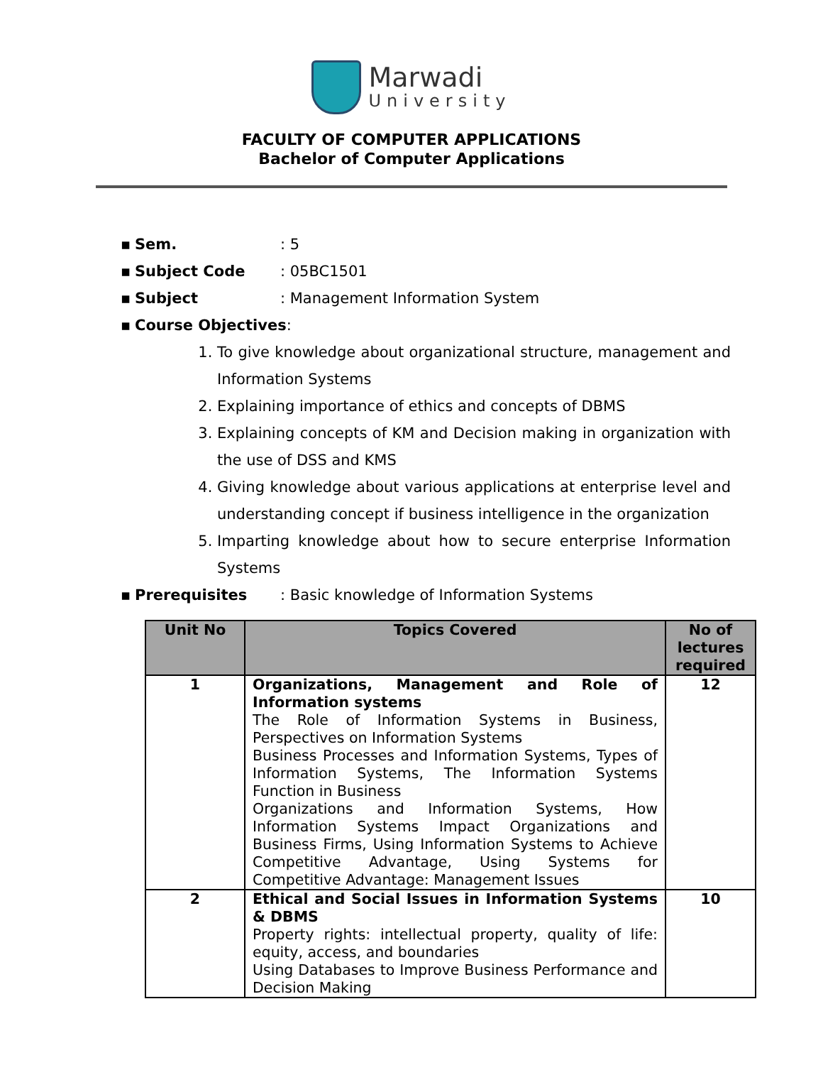Marwadi
University
FACULTY OF COMPUTER APPLICATIONS
Bachelor of Computer Applications
▪ Sem.: 5
▪ Subject Code: 05BC1501
▪ Subject: Management Information System
▪ Course Objectives:
1. To give knowledge about organizational structure, management and Information Systems
2. Explaining importance of ethics and concepts of DBMS
3. Explaining concepts of KM and Decision making in organization with the use of DSS and KMS
4. Giving knowledge about various applications at enterprise level and understanding concept if business intelligence in the organization
5. Imparting knowledge about how to secure enterprise Information Systems
▪ Prerequisites: Basic knowledge of Information Systems
| Unit No | Topics Covered | No of lectures required |
| --- | --- | --- |
| 1 | Organizations, Management and Role of Information systems The Role of Information Systems in Business, Perspectives on Information Systems Business Processes and Information Systems, Types of Information Systems, The Information Systems Function in Business Organizations and Information Systems, How Information Systems Impact Organizations and Business Firms, Using Information Systems to Achieve Competitive Advantage, Using Systems for Competitive Advantage: Management Issues | 12 |
| 2 | Ethical and Social Issues in Information Systems & DBMS Property rights: intellectual property, quality of life: equity, access, and boundaries Using Databases to Improve Business Performance and Decision Making | 10 |